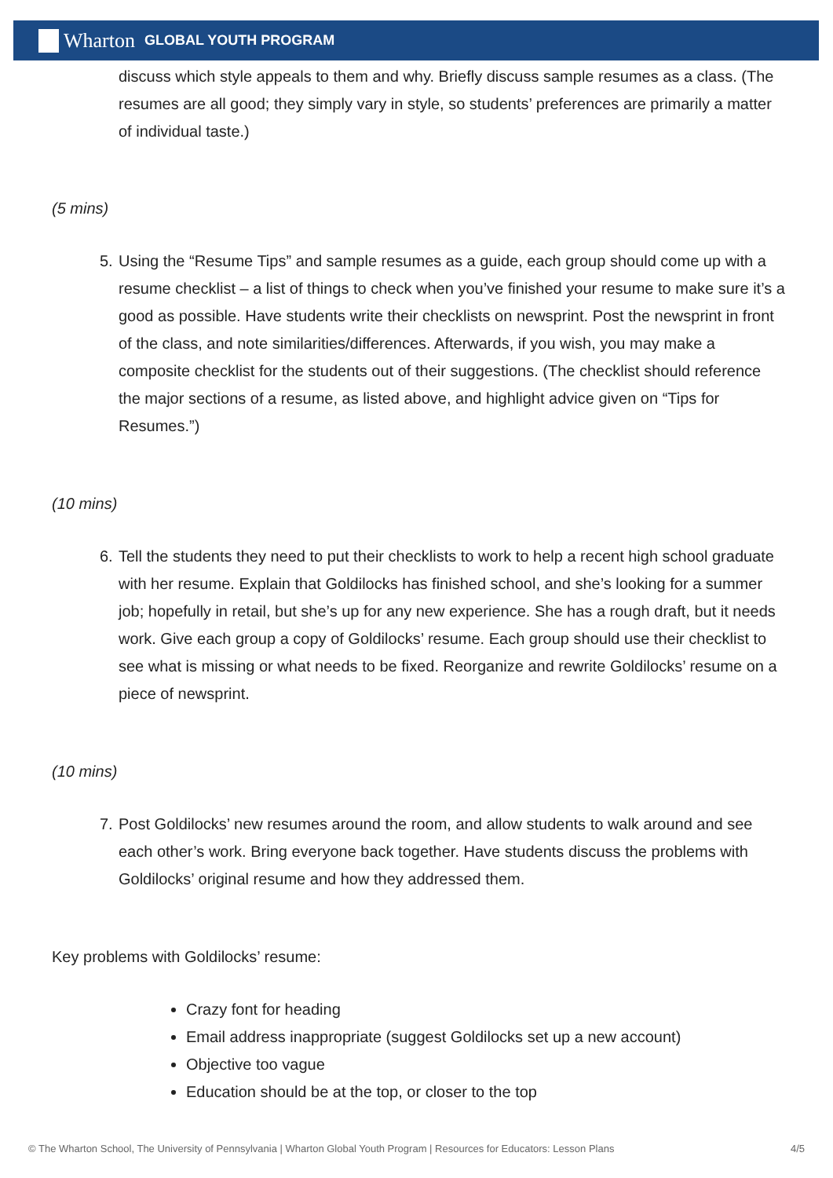Wharton GLOBAL YOUTH PROGRAM
discuss which style appeals to them and why. Briefly discuss sample resumes as a class. (The resumes are all good; they simply vary in style, so students’ preferences are primarily a matter of individual taste.)
(5 mins)
5. Using the “Resume Tips” and sample resumes as a guide, each group should come up with a resume checklist – a list of things to check when you’ve finished your resume to make sure it’s a good as possible. Have students write their checklists on newsprint. Post the newsprint in front of the class, and note similarities/differences. Afterwards, if you wish, you may make a composite checklist for the students out of their suggestions. (The checklist should reference the major sections of a resume, as listed above, and highlight advice given on “Tips for Resumes.”)
(10 mins)
6. Tell the students they need to put their checklists to work to help a recent high school graduate with her resume. Explain that Goldilocks has finished school, and she’s looking for a summer job; hopefully in retail, but she’s up for any new experience. She has a rough draft, but it needs work. Give each group a copy of Goldilocks’ resume. Each group should use their checklist to see what is missing or what needs to be fixed. Reorganize and rewrite Goldilocks’ resume on a piece of newsprint.
(10 mins)
7. Post Goldilocks’ new resumes around the room, and allow students to walk around and see each other’s work. Bring everyone back together. Have students discuss the problems with Goldilocks’ original resume and how they addressed them.
Key problems with Goldilocks’ resume:
Crazy font for heading
Email address inappropriate (suggest Goldilocks set up a new account)
Objective too vague
Education should be at the top, or closer to the top
© The Wharton School, The University of Pennsylvania | Wharton Global Youth Program | Resources for Educators: Lesson Plans 4/5